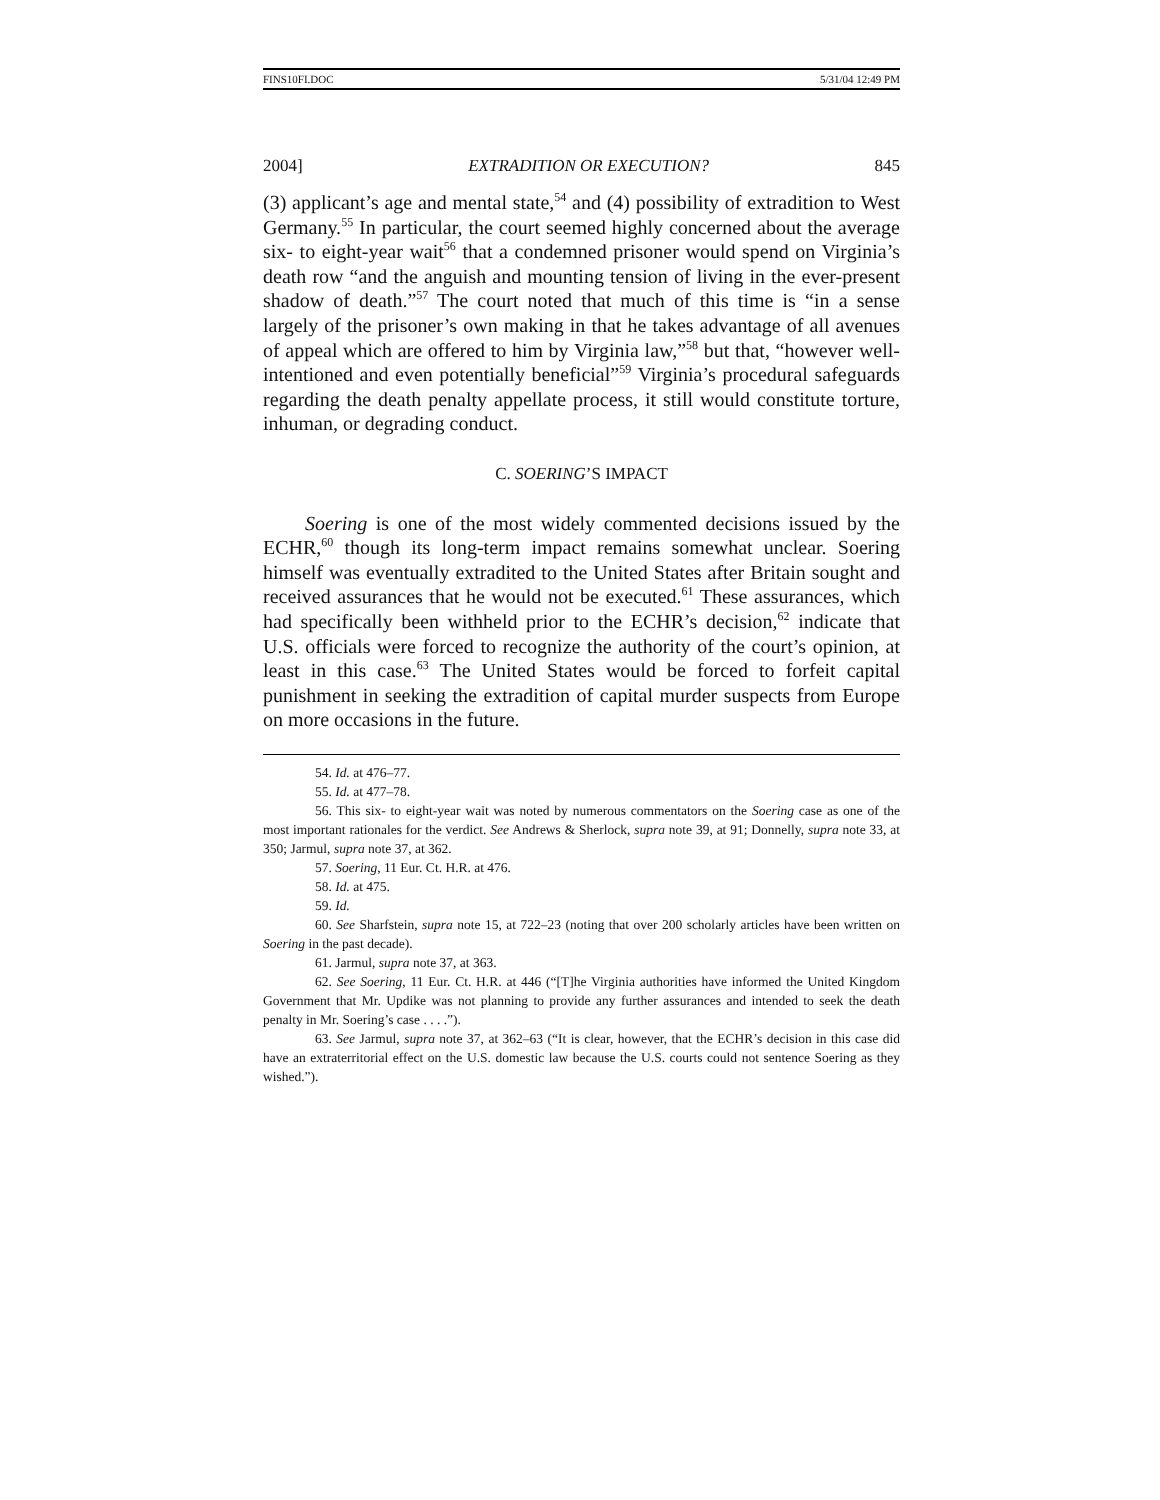FINS10FI.DOC 5/31/04 12:49 PM
2004] EXTRADITION OR EXECUTION? 845
(3) applicant’s age and mental state,<sup>54</sup> and (4) possibility of extradition to West Germany.<sup>55</sup> In particular, the court seemed highly concerned about the average six- to eight-year wait<sup>56</sup> that a condemned prisoner would spend on Virginia’s death row “and the anguish and mounting tension of living in the ever-present shadow of death.”<sup>57</sup> The court noted that much of this time is “in a sense largely of the prisoner’s own making in that he takes advantage of all avenues of appeal which are offered to him by Virginia law,”<sup>58</sup> but that, “however well-intentioned and even potentially beneficial”<sup>59</sup> Virginia’s procedural safeguards regarding the death penalty appellate process, it still would constitute torture, inhuman, or degrading conduct.
C. SOERING’S IMPACT
Soering is one of the most widely commented decisions issued by the ECHR,<sup>60</sup> though its long-term impact remains somewhat unclear. Soering himself was eventually extradited to the United States after Britain sought and received assurances that he would not be executed.<sup>61</sup> These assurances, which had specifically been withheld prior to the ECHR’s decision,<sup>62</sup> indicate that U.S. officials were forced to recognize the authority of the court’s opinion, at least in this case.<sup>63</sup> The United States would be forced to forfeit capital punishment in seeking the extradition of capital murder suspects from Europe on more occasions in the future.
54. Id. at 476–77.
55. Id. at 477–78.
56. This six- to eight-year wait was noted by numerous commentators on the Soering case as one of the most important rationales for the verdict. See Andrews & Sherlock, supra note 39, at 91; Donnelly, supra note 33, at 350; Jarmul, supra note 37, at 362.
57. Soering, 11 Eur. Ct. H.R. at 476.
58. Id. at 475.
59. Id.
60. See Sharfstein, supra note 15, at 722–23 (noting that over 200 scholarly articles have been written on Soering in the past decade).
61. Jarmul, supra note 37, at 363.
62. See Soering, 11 Eur. Ct. H.R. at 446 (“[T]he Virginia authorities have informed the United Kingdom Government that Mr. Updike was not planning to provide any further assurances and intended to seek the death penalty in Mr. Soering’s case . . . .”).
63. See Jarmul, supra note 37, at 362–63 (“It is clear, however, that the ECHR’s decision in this case did have an extraterritorial effect on the U.S. domestic law because the U.S. courts could not sentence Soering as they wished.”).